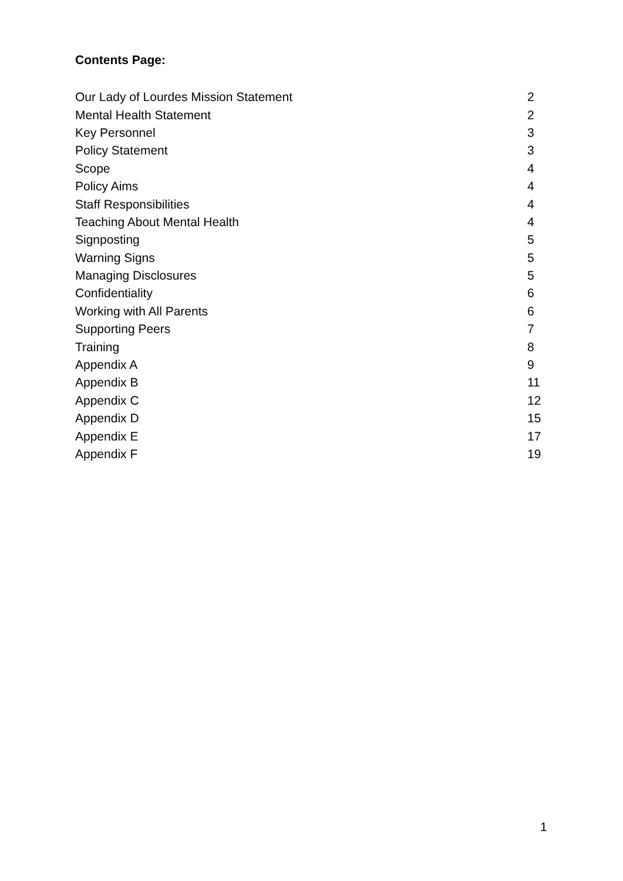Contents Page:
| Our Lady of Lourdes Mission Statement | 2 |
| Mental Health Statement | 2 |
| Key Personnel | 3 |
| Policy Statement | 3 |
| Scope | 4 |
| Policy Aims | 4 |
| Staff Responsibilities | 4 |
| Teaching About Mental Health | 4 |
| Signposting | 5 |
| Warning Signs | 5 |
| Managing Disclosures | 5 |
| Confidentiality | 6 |
| Working with All Parents | 6 |
| Supporting Peers | 7 |
| Training | 8 |
| Appendix A | 9 |
| Appendix B | 11 |
| Appendix C | 12 |
| Appendix D | 15 |
| Appendix E | 17 |
| Appendix F | 19 |
1